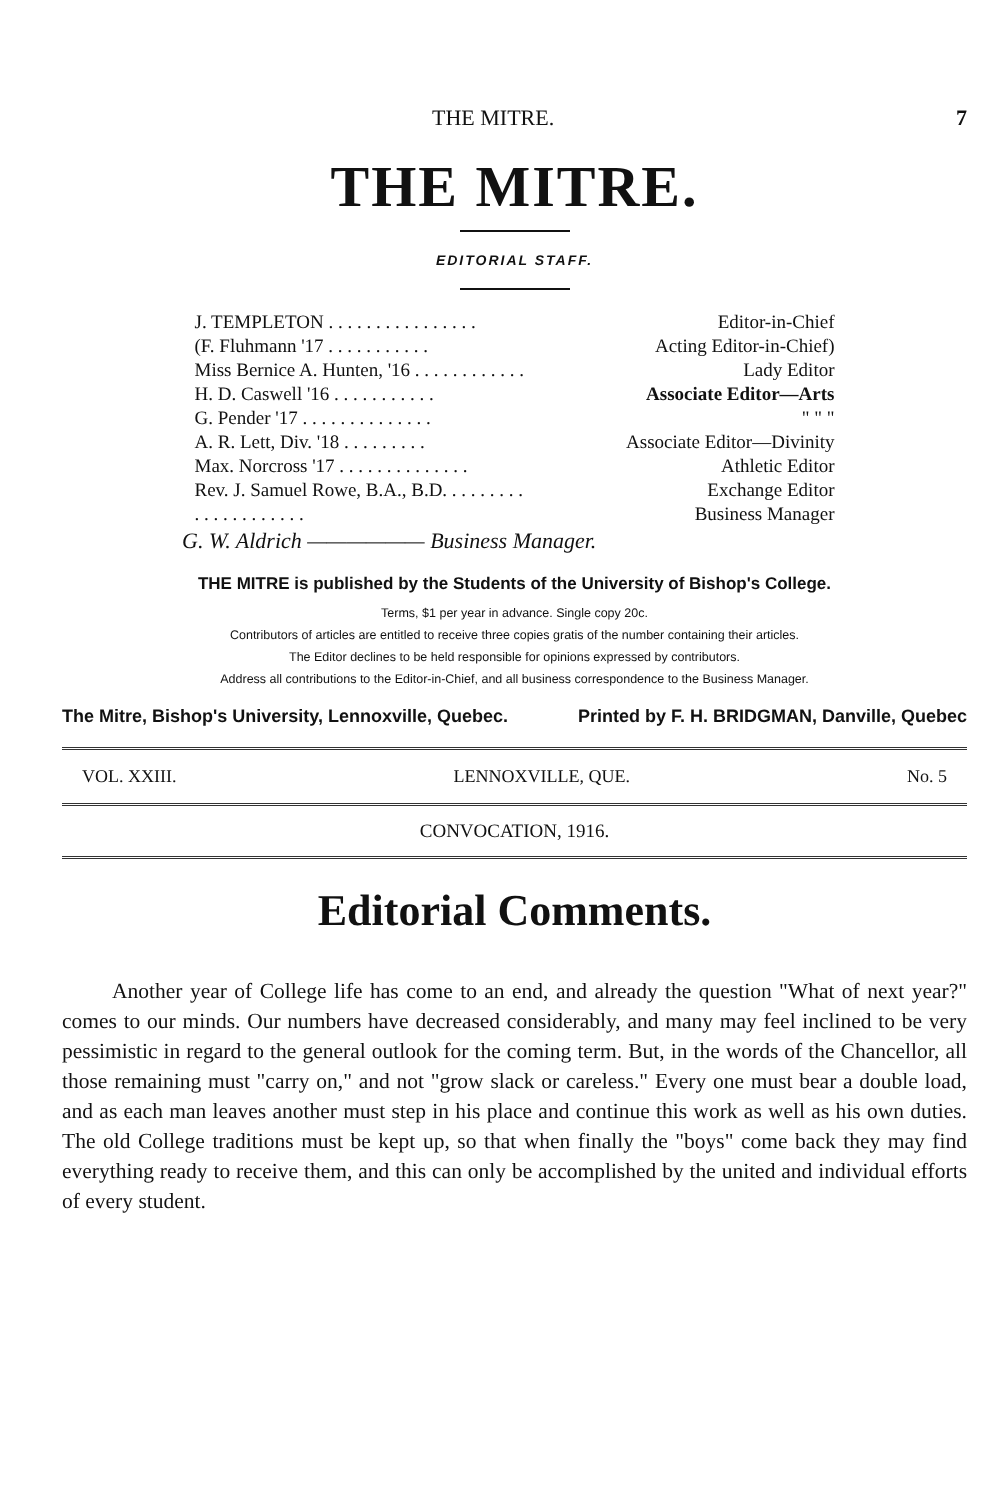THE MITRE. 7
THE MITRE.
EDITORIAL STAFF.
| J. TEMPLETON . . . . . . . . . . . . . . . . | Editor-in-Chief |
| (F. Fluhmann '17 . . . . . . . . . . . | Acting Editor-in-Chief) |
| Miss Bernice A. Hunten, '16 . . . . . . . . . . . . | Lady Editor |
| H. D. Caswell '16 . . . . . . . . . . . | Associate Editor—Arts |
| G. Pender '17 . . . . . . . . . . . . . . | " " " |
| A. R. Lett, Div. '18 . . . . . . . . . | Associate Editor—Divinity |
| Max. Norcross '17 . . . . . . . . . . . . . . | Athletic Editor |
| Rev. J. Samuel Rowe, B.A., B.D. . . . . . . . . | Exchange Editor |
| . . . . . . . . . . . . | Business Manager |
G. W. Aldrich —————— Business Manager.
THE MITRE is published by the Students of the University of Bishop's College.
Terms, $1 per year in advance. Single copy 20c.
Contributors of articles are entitled to receive three copies gratis of the number containing their articles.
The Editor declines to be held responsible for opinions expressed by contributors.
Address all contributions to the Editor-in-Chief, and all business correspondence to the Business Manager.
The Mitre, Bishop's University, Lennoxville, Quebec. Printed by F. H. BRIDGMAN, Danville, Quebec
VOL. XXIII. LENNOXVILLE, QUE. No. 5
CONVOCATION, 1916.
Editorial Comments.
Another year of College life has come to an end, and already the question "What of next year?" comes to our minds. Our numbers have decreased considerably, and many may feel inclined to be very pessimistic in regard to the general outlook for the coming term. But, in the words of the Chancellor, all those remaining must "carry on," and not "grow slack or careless." Every one must bear a double load, and as each man leaves another must step in his place and continue this work as well as his own duties. The old College traditions must be kept up, so that when finally the "boys" come back they may find everything ready to receive them, and this can only be accomplished by the united and individual efforts of every student.